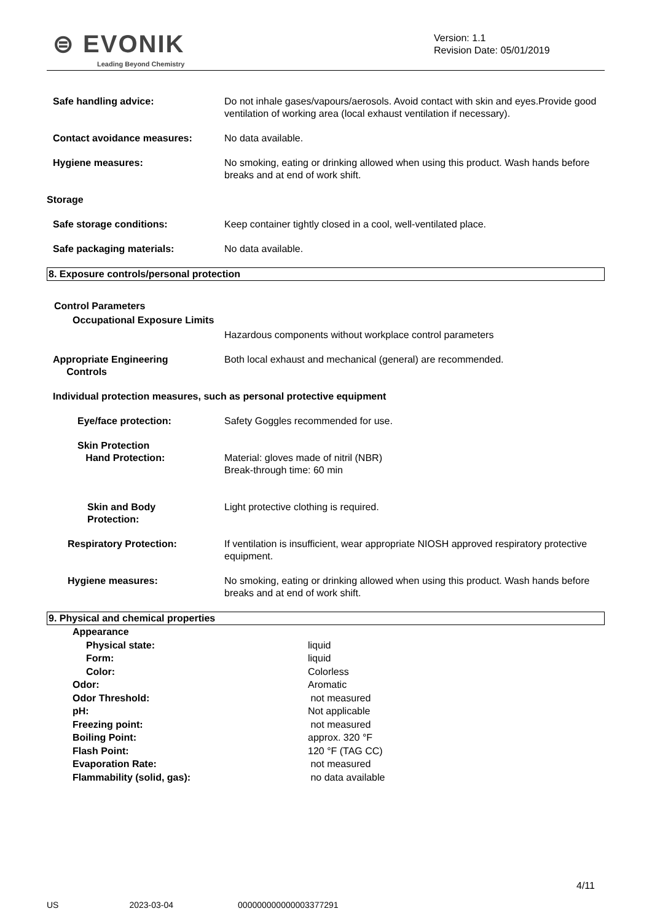⊜ EVONIK
Leading Beyond Chemistry
Version: 1.1
Revision Date: 05/01/2019
Safe handling advice: Do not inhale gases/vapours/aerosols. Avoid contact with skin and eyes.Provide good ventilation of working area (local exhaust ventilation if necessary).
Contact avoidance measures: No data available.
Hygiene measures: No smoking, eating or drinking allowed when using this product. Wash hands before breaks and at end of work shift.
Storage
Safe storage conditions: Keep container tightly closed in a cool, well-ventilated place.
Safe packaging materials: No data available.
8. Exposure controls/personal protection
Control Parameters
Occupational Exposure Limits
Hazardous components without workplace control parameters
Appropriate Engineering
Controls
Both local exhaust and mechanical (general) are recommended.
Individual protection measures, such as personal protective equipment
Eye/face protection: Safety Goggles recommended for use.
Skin Protection
Hand Protection:
Material: gloves made of nitril (NBR)
Break-through time: 60 min
Skin and Body
Protection:
Light protective clothing is required.
Respiratory Protection: If ventilation is insufficient, wear appropriate NIOSH approved respiratory protective equipment.
Hygiene measures: No smoking, eating or drinking allowed when using this product. Wash hands before breaks and at end of work shift.
9. Physical and chemical properties
Appearance
Physical state: liquid
Form: liquid
Color: Colorless
Odor: Aromatic
Odor Threshold: not measured
pH: Not applicable
Freezing point: not measured
Boiling Point: approx. 320 °F
Flash Point: 120 °F (TAG CC)
Evaporation Rate: not measured
Flammability (solid, gas): no data available
4/11
US 2023-03-04 000000000000003377291